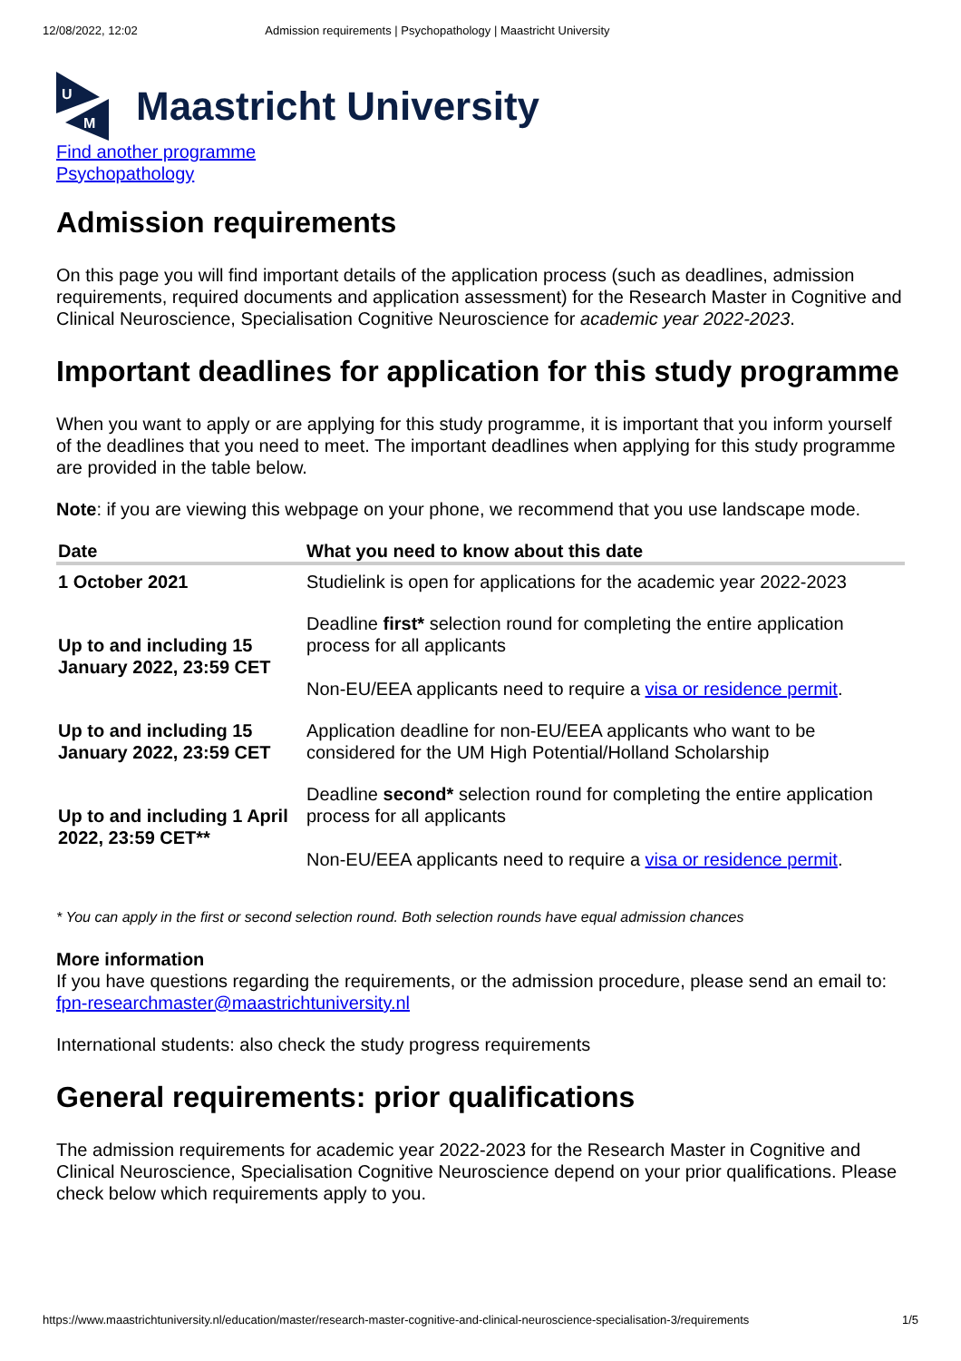12/08/2022, 12:02 Admission requirements | Psychopathology | Maastricht University
U
M
Maastricht University
Find another programme
Psychopathology
Admission requirements
On this page you will find important details of the application process (such as deadlines, admission requirements, required documents and application assessment) for the Research Master in Cognitive and Clinical Neuroscience, Specialisation Cognitive Neuroscience for academic year 2022-2023.
Important deadlines for application for this study programme
When you want to apply or are applying for this study programme, it is important that you inform yourself of the deadlines that you need to meet. The important deadlines when applying for this study programme are provided in the table below.
Note: if you are viewing this webpage on your phone, we recommend that you use landscape mode.
| Date | What you need to know about this date |
| --- | --- |
| 1 October 2021 | Studielink is open for applications for the academic year 2022-2023 |
| Up to and including 15 January 2022, 23:59 CET | Deadline first* selection round for completing the entire application process for all applicants Non-EU/EEA applicants need to require a visa or residence permit . |
| Up to and including 15 January 2022, 23:59 CET | Application deadline for non-EU/EEA applicants who want to be considered for the UM High Potential/Holland Scholarship |
| Up to and including 1 April 2022, 23:59 CET** | Deadline second* selection round for completing the entire application process for all applicants Non-EU/EEA applicants need to require a visa or residence permit . |
* You can apply in the first or second selection round. Both selection rounds have equal admission chances
More information
If you have questions regarding the requirements, or the admission procedure, please send an email to:
fpn-researchmaster@maastrichtuniversity.nl
International students: also check the study progress requirements
General requirements: prior qualifications
The admission requirements for academic year 2022-2023 for the Research Master in Cognitive and Clinical Neuroscience, Specialisation Cognitive Neuroscience depend on your prior qualifications. Please check below which requirements apply to you.
https://www.maastrichtuniversity.nl/education/master/research-master-cognitive-and-clinical-neuroscience-specialisation-3/requirements 1/5